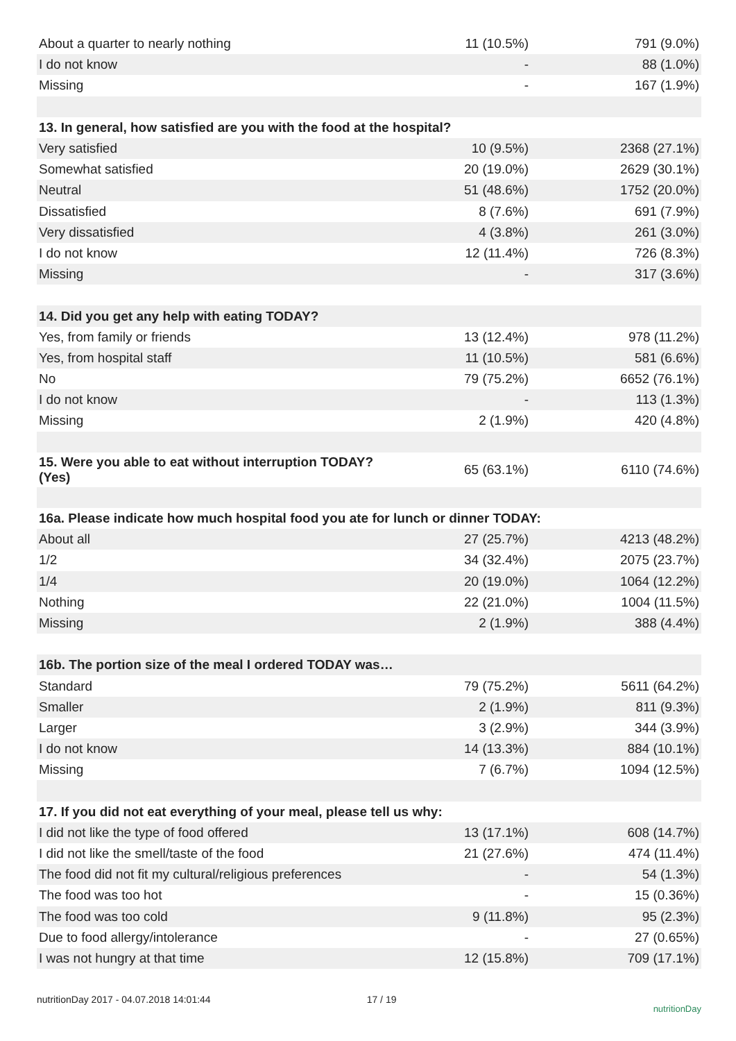| About a quarter to nearly nothing | 11 (10.5%) | 791 (9.0%) |
| I do not know | - | 88 (1.0%) |
| Missing | - | 167 (1.9%) |
| 13. In general, how satisfied are you with the food at the hospital? | | |
| Very satisfied | 10 (9.5%) | 2368 (27.1%) |
| Somewhat satisfied | 20 (19.0%) | 2629 (30.1%) |
| Neutral | 51 (48.6%) | 1752 (20.0%) |
| Dissatisfied | 8 (7.6%) | 691 (7.9%) |
| Very dissatisfied | 4 (3.8%) | 261 (3.0%) |
| I do not know | 12 (11.4%) | 726 (8.3%) |
| Missing | - | 317 (3.6%) |
| 14. Did you get any help with eating TODAY? | | |
| Yes, from family or friends | 13 (12.4%) | 978 (11.2%) |
| Yes, from hospital staff | 11 (10.5%) | 581 (6.6%) |
| No | 79 (75.2%) | 6652 (76.1%) |
| I do not know | - | 113 (1.3%) |
| Missing | 2 (1.9%) | 420 (4.8%) |
| 15. Were you able to eat without interruption TODAY? (Yes) | 65 (63.1%) | 6110 (74.6%) |
| 16a. Please indicate how much hospital food you ate for lunch or dinner TODAY: | | |
| About all | 27 (25.7%) | 4213 (48.2%) |
| 1/2 | 34 (32.4%) | 2075 (23.7%) |
| 1/4 | 20 (19.0%) | 1064 (12.2%) |
| Nothing | 22 (21.0%) | 1004 (11.5%) |
| Missing | 2 (1.9%) | 388 (4.4%) |
| 16b. The portion size of the meal I ordered TODAY was… | | |
| Standard | 79 (75.2%) | 5611 (64.2%) |
| Smaller | 2 (1.9%) | 811 (9.3%) |
| Larger | 3 (2.9%) | 344 (3.9%) |
| I do not know | 14 (13.3%) | 884 (10.1%) |
| Missing | 7 (6.7%) | 1094 (12.5%) |
| 17. If you did not eat everything of your meal, please tell us why: | | |
| I did not like the type of food offered | 13 (17.1%) | 608 (14.7%) |
| I did not like the smell/taste of the food | 21 (27.6%) | 474 (11.4%) |
| The food did not fit my cultural/religious preferences | - | 54 (1.3%) |
| The food was too hot | - | 15 (0.36%) |
| The food was too cold | 9 (11.8%) | 95 (2.3%) |
| Due to food allergy/intolerance | - | 27 (0.65%) |
| I was not hungry at that time | 12 (15.8%) | 709 (17.1%) |
nutritionDay 2017 - 04.07.2018 14:01:44 17 / 19 nutritionDay